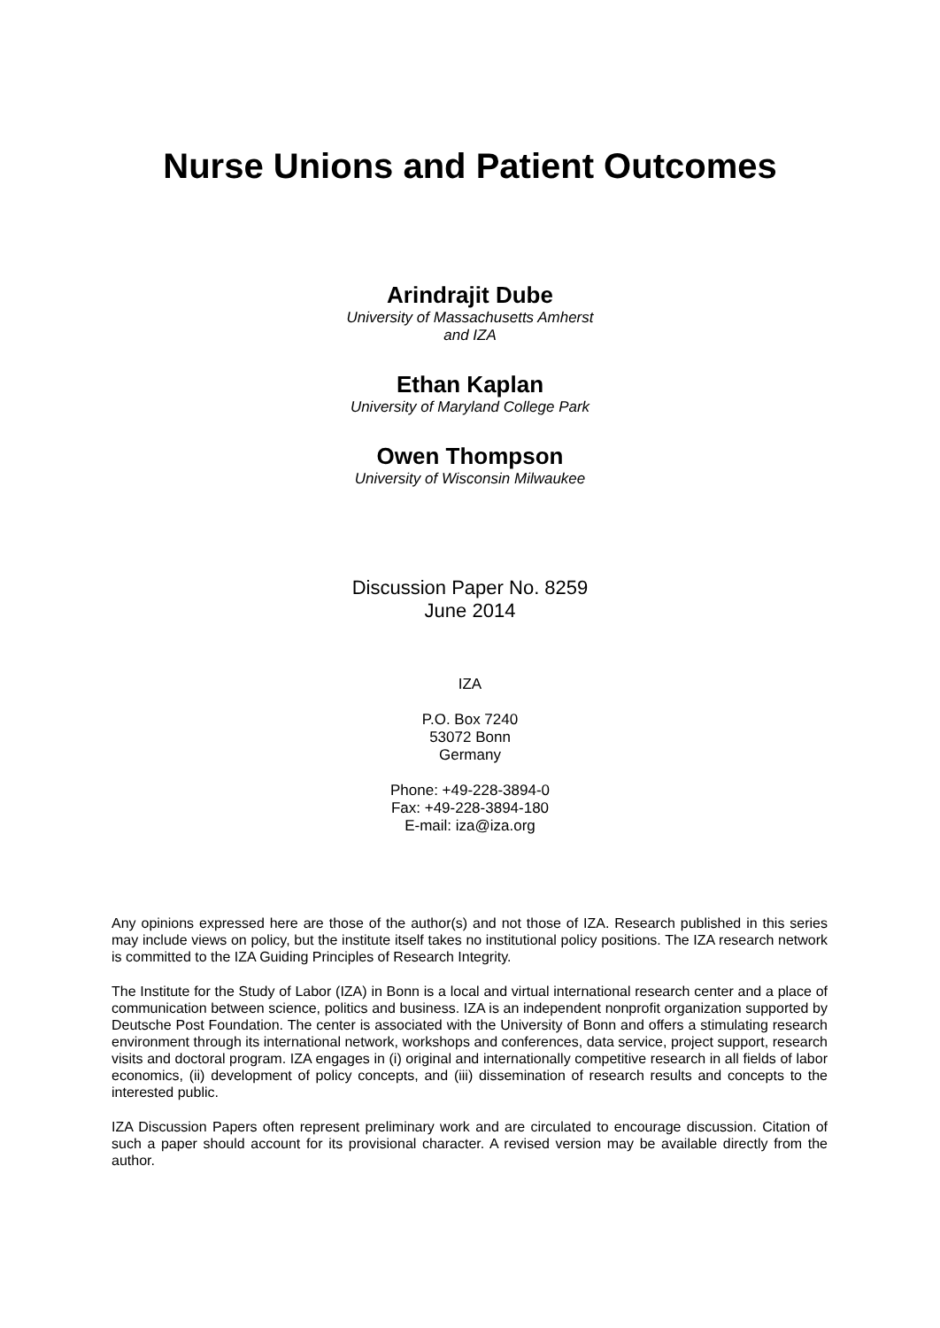Nurse Unions and Patient Outcomes
Arindrajit Dube
University of Massachusetts Amherst
and IZA
Ethan Kaplan
University of Maryland College Park
Owen Thompson
University of Wisconsin Milwaukee
Discussion Paper No. 8259
June 2014
IZA
P.O. Box 7240
53072 Bonn
Germany
Phone: +49-228-3894-0
Fax: +49-228-3894-180
E-mail: iza@iza.org
Any opinions expressed here are those of the author(s) and not those of IZA. Research published in this series may include views on policy, but the institute itself takes no institutional policy positions. The IZA research network is committed to the IZA Guiding Principles of Research Integrity.
The Institute for the Study of Labor (IZA) in Bonn is a local and virtual international research center and a place of communication between science, politics and business. IZA is an independent nonprofit organization supported by Deutsche Post Foundation. The center is associated with the University of Bonn and offers a stimulating research environment through its international network, workshops and conferences, data service, project support, research visits and doctoral program. IZA engages in (i) original and internationally competitive research in all fields of labor economics, (ii) development of policy concepts, and (iii) dissemination of research results and concepts to the interested public.
IZA Discussion Papers often represent preliminary work and are circulated to encourage discussion. Citation of such a paper should account for its provisional character. A revised version may be available directly from the author.